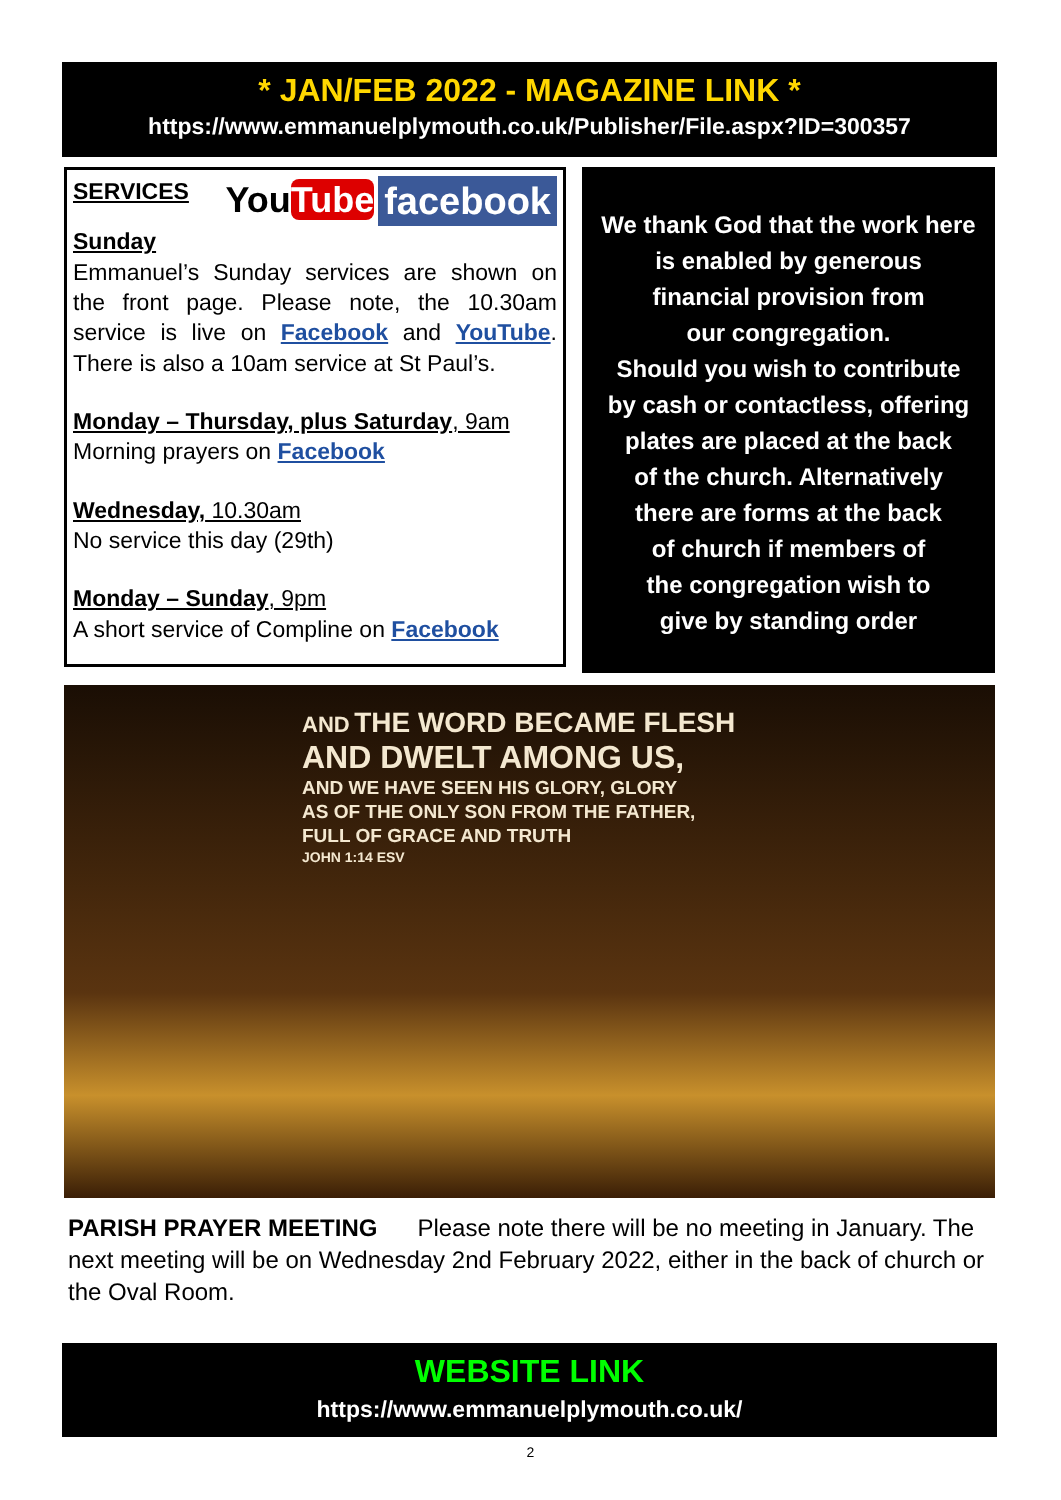* JAN/FEB 2022 - MAGAZINE LINK *
https://www.emmanuelplymouth.co.uk/Publisher/File.aspx?ID=300357
SERVICES facebook YouTube
Sunday
Emmanuel’s Sunday services are shown on the front page. Please note, the 10.30am service is live on Facebook and YouTube. There is also a 10am service at St Paul’s.
Monday – Thursday, plus Saturday, 9am
Morning prayers on Facebook
Wednesday, 10.30am
No service this day (29th)
Monday – Sunday, 9pm
A short service of Compline on Facebook
We thank God that the work here
is enabled by generous
financial provision from
our congregation.
Should you wish to contribute
by cash or contactless, offering
plates are placed at the back
of the church. Alternatively
there are forms at the back
of church if members of
the congregation wish to
give by standing order
AND THE WORD BECAME FLESH
AND DWELT AMONG US,
AND WE HAVE SEEN HIS GLORY, GLORY
AS OF THE ONLY SON FROM THE FATHER,
FULL OF GRACE AND TRUTH
JOHN 1:14 ESV
PARISH PRAYER MEETING Please note there will be no meeting in January. The next meeting will be on Wednesday 2nd February 2022, either in the back of church or the Oval Room.
WEBSITE LINK
https://www.emmanuelplymouth.co.uk/
2